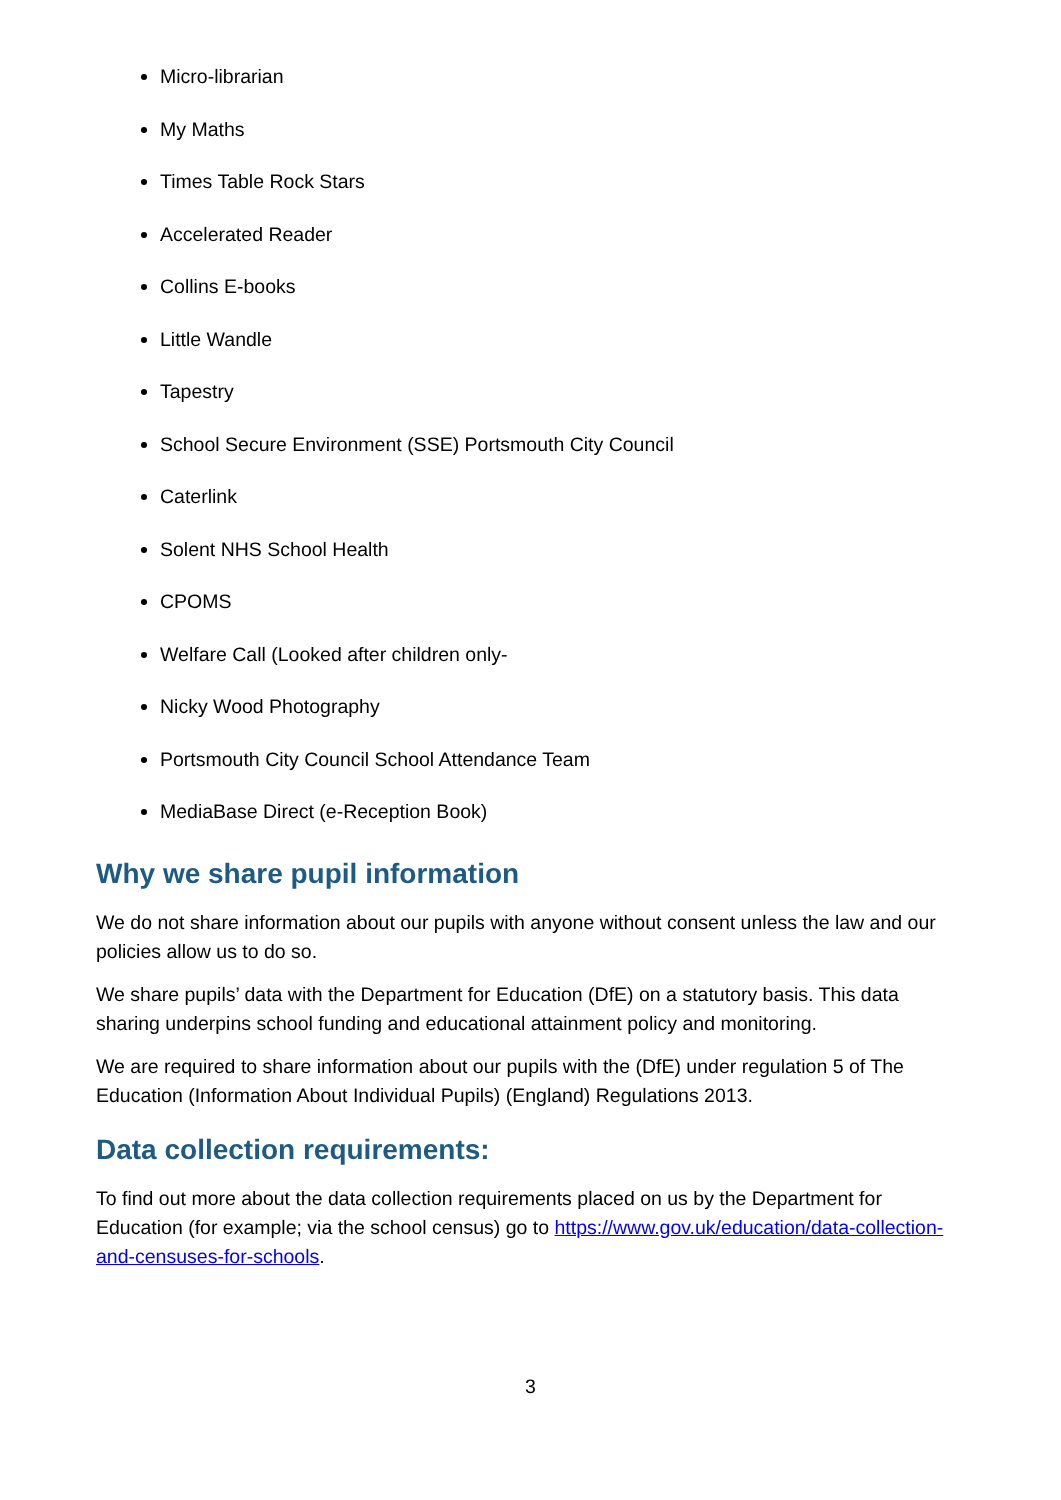Micro-librarian
My Maths
Times Table Rock Stars
Accelerated Reader
Collins E-books
Little Wandle
Tapestry
School Secure Environment (SSE) Portsmouth City Council
Caterlink
Solent NHS School Health
CPOMS
Welfare Call (Looked after children only-
Nicky Wood Photography
Portsmouth City Council School Attendance Team
MediaBase Direct (e-Reception Book)
Why we share pupil information
We do not share information about our pupils with anyone without consent unless the law and our policies allow us to do so.
We share pupils’ data with the Department for Education (DfE) on a statutory basis. This data sharing underpins school funding and educational attainment policy and monitoring.
We are required to share information about our pupils with the (DfE) under regulation 5 of The Education (Information About Individual Pupils) (England) Regulations 2013.
Data collection requirements:
To find out more about the data collection requirements placed on us by the Department for Education (for example; via the school census) go to https://www.gov.uk/education/data-collection-and-censuses-for-schools.
3